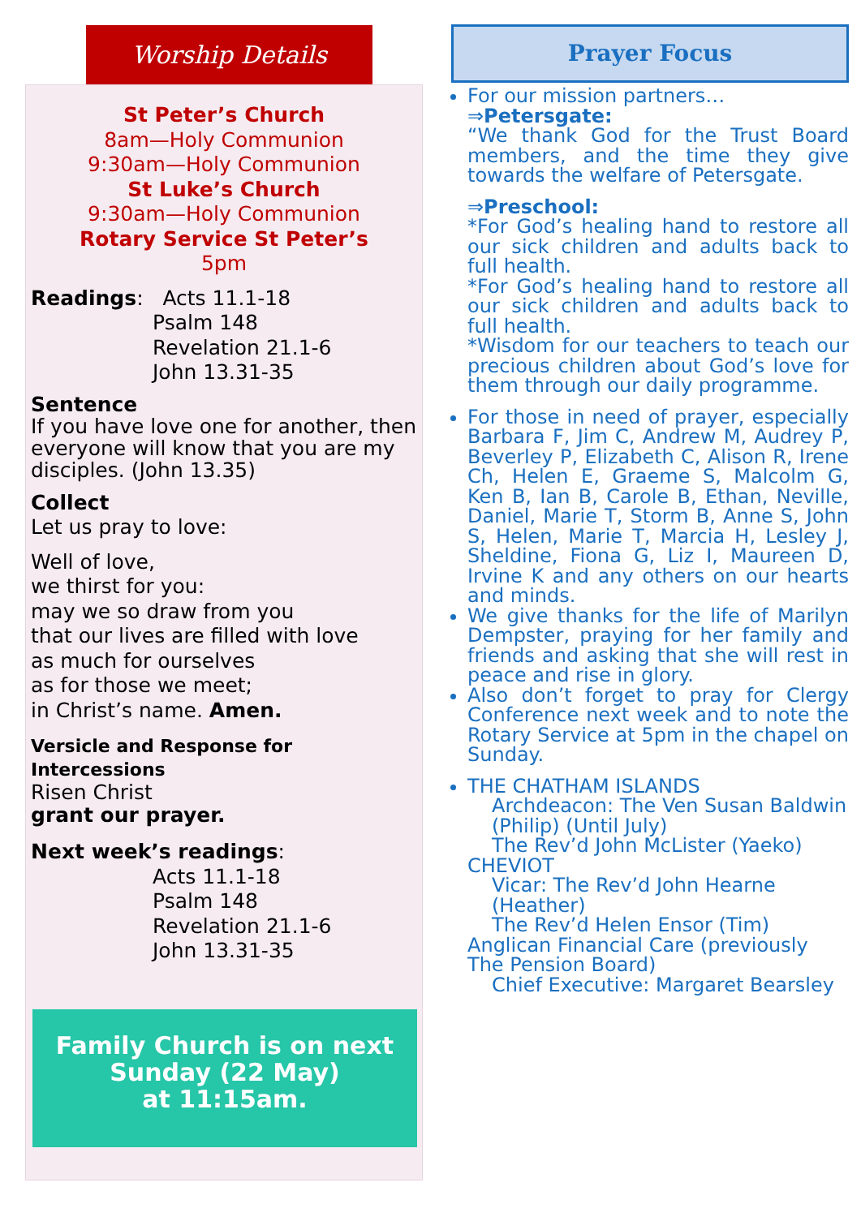Worship Details
St Peter’s Church
8am—Holy Communion
9:30am—Holy Communion
St Luke’s Church
9:30am—Holy Communion
Rotary Service St Peter’s
5pm
Readings: Acts 11.1-18
Psalm 148
Revelation 21.1-6
John 13.31-35
Sentence
If you have love one for another, then everyone will know that you are my disciples. (John 13.35)
Collect
Let us pray to love:
Well of love,
we thirst for you:
may we so draw from you
that our lives are filled with love
as much for ourselves
as for those we meet;
in Christ’s name. Amen.
Versicle and Response for Intercessions
Risen Christ
grant our prayer.
Next week’s readings:
Acts 11.1-18
Psalm 148
Revelation 21.1-6
John 13.31-35
Family Church is on next Sunday (22 May)
at 11:15am.
Prayer Focus
For our mission partners…
⇒Petersgate:
“We thank God for the Trust Board members, and the time they give towards the welfare of Petersgate.
⇒Preschool:
*For God’s healing hand to restore all our sick children and adults back to full health.
*For God’s healing hand to restore all our sick children and adults back to full health.
*Wisdom for our teachers to teach our precious children about God’s love for them through our daily programme.
For those in need of prayer, especially Barbara F, Jim C, Andrew M, Audrey P, Beverley P, Elizabeth C, Alison R, Irene Ch, Helen E, Graeme S, Malcolm G, Ken B, Ian B, Carole B, Ethan, Neville, Daniel, Marie T, Storm B, Anne S, John S, Helen, Marie T, Marcia H, Lesley J, Sheldine, Fiona G, Liz I, Maureen D, Irvine K and any others on our hearts and minds.
We give thanks for the life of Marilyn Dempster, praying for her family and friends and asking that she will rest in peace and rise in glory.
Also don’t forget to pray for Clergy Conference next week and to note the Rotary Service at 5pm in the chapel on Sunday.
THE CHATHAM ISLANDS
Archdeacon: The Ven Susan Baldwin (Philip) (Until July)
The Rev’d John McLister (Yaeko)
CHEVIOT
Vicar: The Rev’d John Hearne (Heather)
The Rev’d Helen Ensor (Tim)
Anglican Financial Care (previously The Pension Board)
Chief Executive: Margaret Bearsley